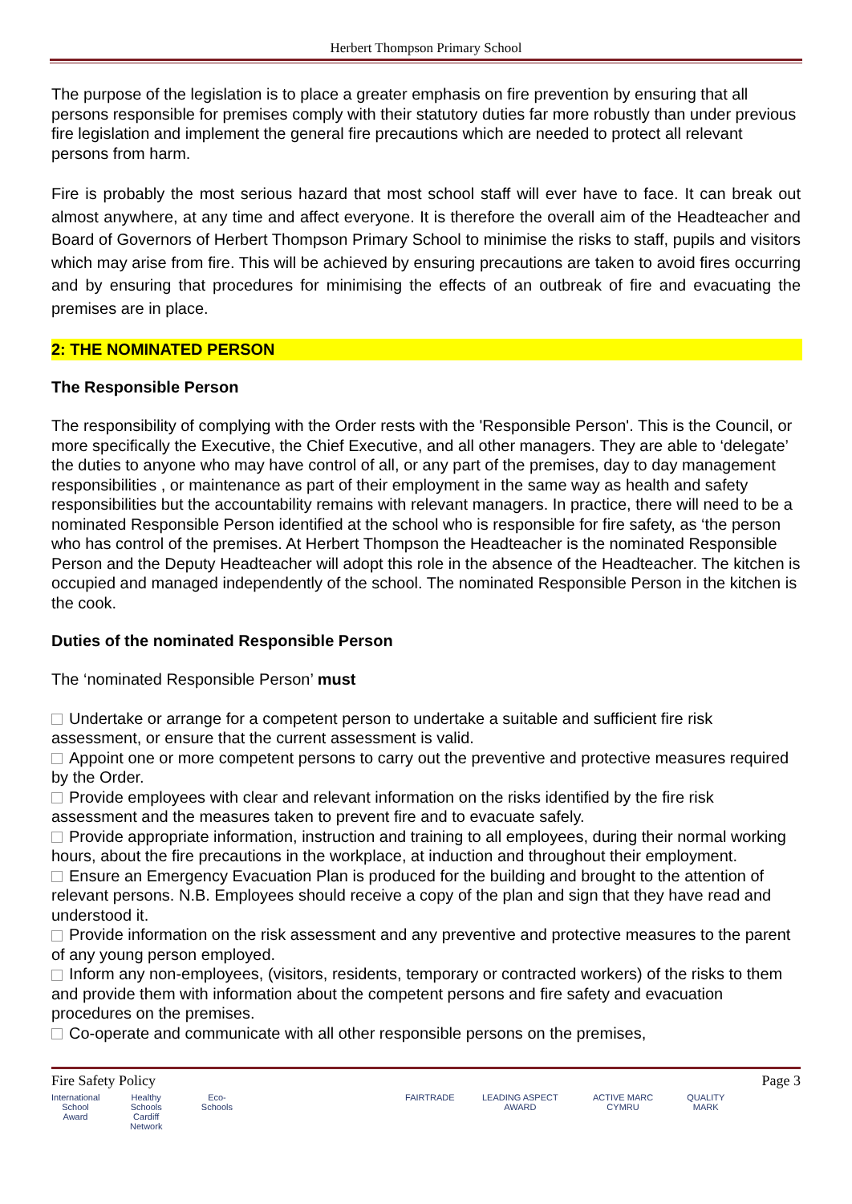Herbert Thompson Primary School
The purpose of the legislation is to place a greater emphasis on fire prevention by ensuring that all persons responsible for premises comply with their statutory duties far more robustly than under previous fire legislation and implement the general fire precautions which are needed to protect all relevant persons from harm.
Fire is probably the most serious hazard that most school staff will ever have to face. It can break out almost anywhere, at any time and affect everyone. It is therefore the overall aim of the Headteacher and Board of Governors of Herbert Thompson Primary School to minimise the risks to staff, pupils and visitors which may arise from fire. This will be achieved by ensuring precautions are taken to avoid fires occurring and by ensuring that procedures for minimising the effects of an outbreak of fire and evacuating the premises are in place.
2: THE NOMINATED PERSON
The Responsible Person
The responsibility of complying with the Order rests with the 'Responsible Person'. This is the Council, or more specifically the Executive, the Chief Executive, and all other managers. They are able to ‘delegate’ the duties to anyone who may have control of all, or any part of the premises, day to day management responsibilities , or maintenance as part of their employment in the same way as health and safety responsibilities but the accountability remains with relevant managers. In practice, there will need to be a nominated Responsible Person identified at the school who is responsible for fire safety, as ‘the person who has control of the premises. At Herbert Thompson the Headteacher is the nominated Responsible Person and the Deputy Headteacher will adopt this role in the absence of the Headteacher. The kitchen is occupied and managed independently of the school. The nominated Responsible Person in the kitchen is the cook.
Duties of the nominated Responsible Person
The ‘nominated Responsible Person’ must
Undertake or arrange for a competent person to undertake a suitable and sufficient fire risk assessment, or ensure that the current assessment is valid.
Appoint one or more competent persons to carry out the preventive and protective measures required by the Order.
Provide employees with clear and relevant information on the risks identified by the fire risk assessment and the measures taken to prevent fire and to evacuate safely.
Provide appropriate information, instruction and training to all employees, during their normal working hours, about the fire precautions in the workplace, at induction and throughout their employment.
Ensure an Emergency Evacuation Plan is produced for the building and brought to the attention of relevant persons. N.B. Employees should receive a copy of the plan and sign that they have read and understood it.
Provide information on the risk assessment and any preventive and protective measures to the parent of any young person employed.
Inform any non-employees, (visitors, residents, temporary or contracted workers) of the risks to them and provide them with information about the competent persons and fire safety and evacuation procedures on the premises.
Co-operate and communicate with all other responsible persons on the premises,
Fire Safety Policy Page 3
International School Award
Healthy Schools Cardiff Network
Eco-Schools
FAIRTRADE LEADING ASPECT AWARD
ACTIVE MARC CYMRU
QUALITY MARK